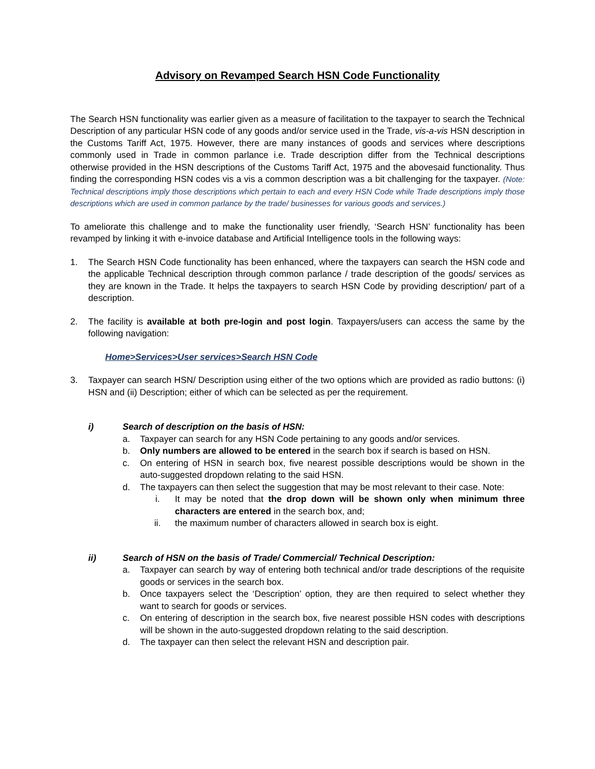Advisory on Revamped Search HSN Code Functionality
The Search HSN functionality was earlier given as a measure of facilitation to the taxpayer to search the Technical Description of any particular HSN code of any goods and/or service used in the Trade, vis-a-vis HSN description in the Customs Tariff Act, 1975. However, there are many instances of goods and services where descriptions commonly used in Trade in common parlance i.e. Trade description differ from the Technical descriptions otherwise provided in the HSN descriptions of the Customs Tariff Act, 1975 and the abovesaid functionality. Thus finding the corresponding HSN codes vis a vis a common description was a bit challenging for the taxpayer. (Note: Technical descriptions imply those descriptions which pertain to each and every HSN Code while Trade descriptions imply those descriptions which are used in common parlance by the trade/ businesses for various goods and services.)
To ameliorate this challenge and to make the functionality user friendly, ‘Search HSN’ functionality has been revamped by linking it with e-invoice database and Artificial Intelligence tools in the following ways:
1. The Search HSN Code functionality has been enhanced, where the taxpayers can search the HSN code and the applicable Technical description through common parlance / trade description of the goods/ services as they are known in the Trade. It helps the taxpayers to search HSN Code by providing description/ part of a description.
2. The facility is available at both pre-login and post login. Taxpayers/users can access the same by the following navigation:
Home>Services>User services>Search HSN Code
3. Taxpayer can search HSN/ Description using either of the two options which are provided as radio buttons: (i) HSN and (ii) Description; either of which can be selected as per the requirement.
i) Search of description on the basis of HSN:
a. Taxpayer can search for any HSN Code pertaining to any goods and/or services.
b. Only numbers are allowed to be entered in the search box if search is based on HSN.
c. On entering of HSN in search box, five nearest possible descriptions would be shown in the auto-suggested dropdown relating to the said HSN.
d. The taxpayers can then select the suggestion that may be most relevant to their case. Note:
i. It may be noted that the drop down will be shown only when minimum three characters are entered in the search box, and;
ii. the maximum number of characters allowed in search box is eight.
ii) Search of HSN on the basis of Trade/ Commercial/ Technical Description:
a. Taxpayer can search by way of entering both technical and/or trade descriptions of the requisite goods or services in the search box.
b. Once taxpayers select the ‘Description’ option, they are then required to select whether they want to search for goods or services.
c. On entering of description in the search box, five nearest possible HSN codes with descriptions will be shown in the auto-suggested dropdown relating to the said description.
d. The taxpayer can then select the relevant HSN and description pair.